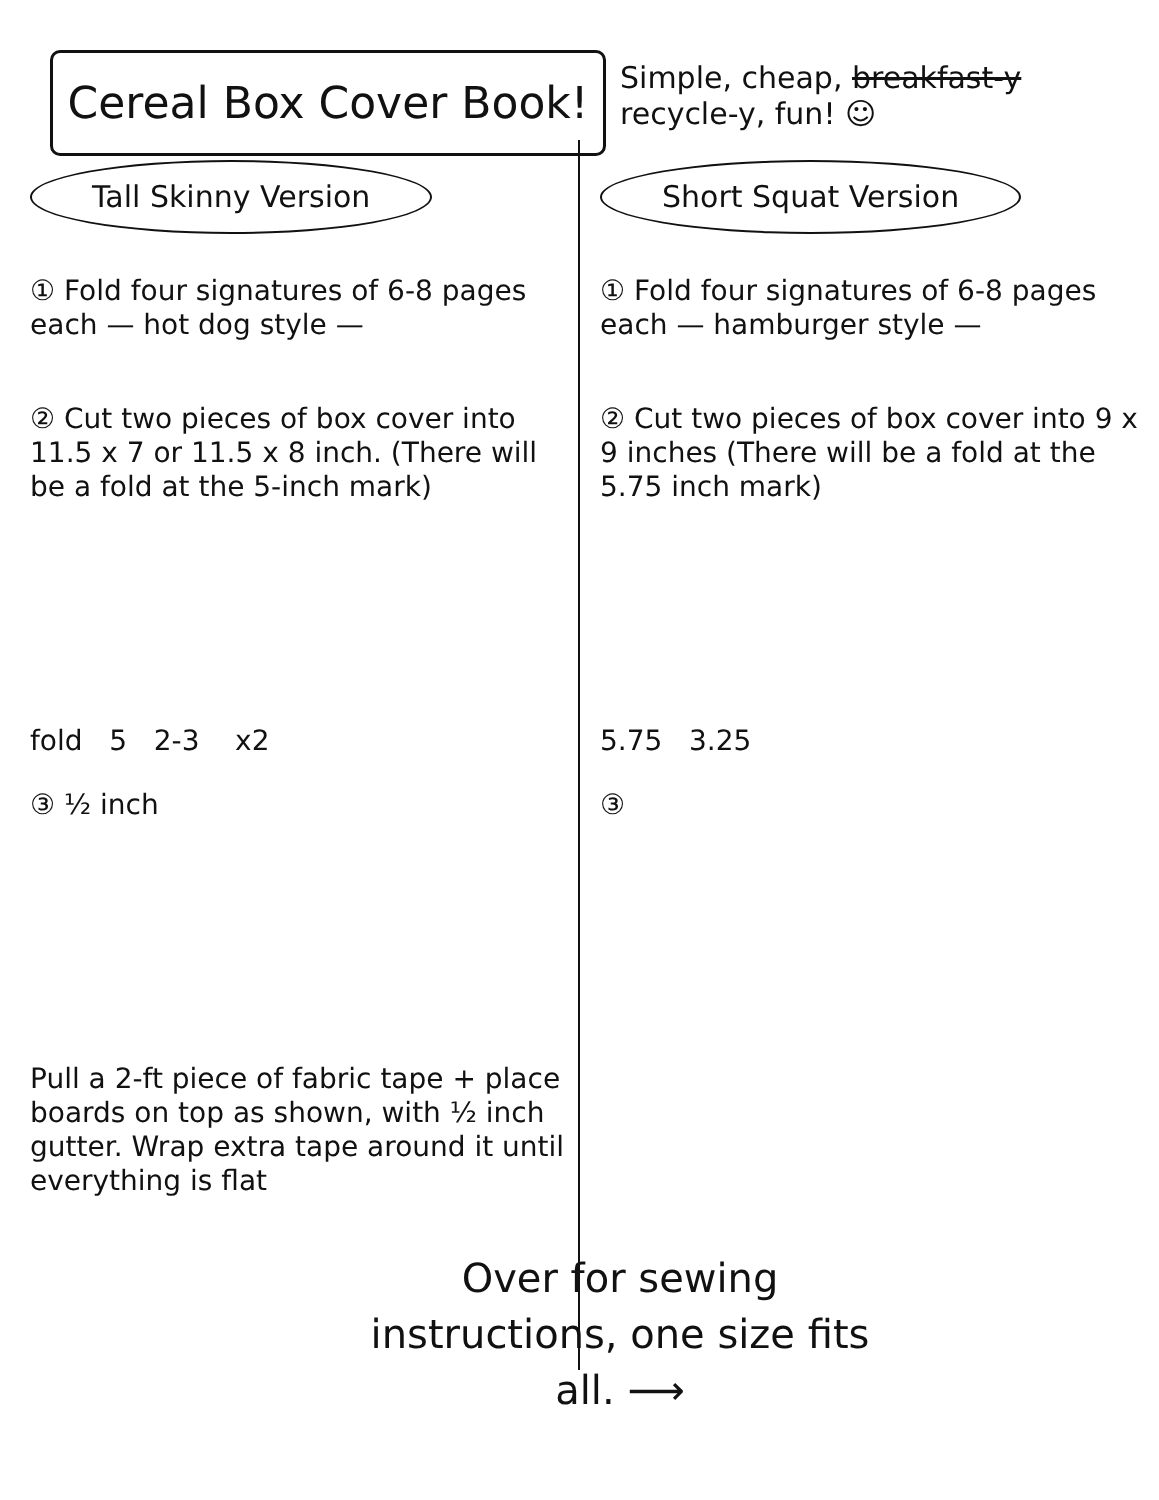Cereal Box Cover Book!
Simple, cheap, breakfast-y recycle-y, fun! ☺
Tall Skinny Version
① Fold four signatures of 6-8 pages each — hot dog style —
② Cut two pieces of box cover into 11.5 x 7 or 11.5 x 8 inch. (There will be a fold at the 5-inch mark)
fold 5 2-3 x2
③ ½ inch
Pull a 2-ft piece of fabric tape + place boards on top as shown, with ½ inch gutter. Wrap extra tape around it until everything is flat
Short Squat Version
① Fold four signatures of 6-8 pages each — hamburger style —
② Cut two pieces of box cover into 9 x 9 inches (There will be a fold at the 5.75 inch mark)
5.75 3.25
③
Over for sewing instructions, one size fits all. ⟶